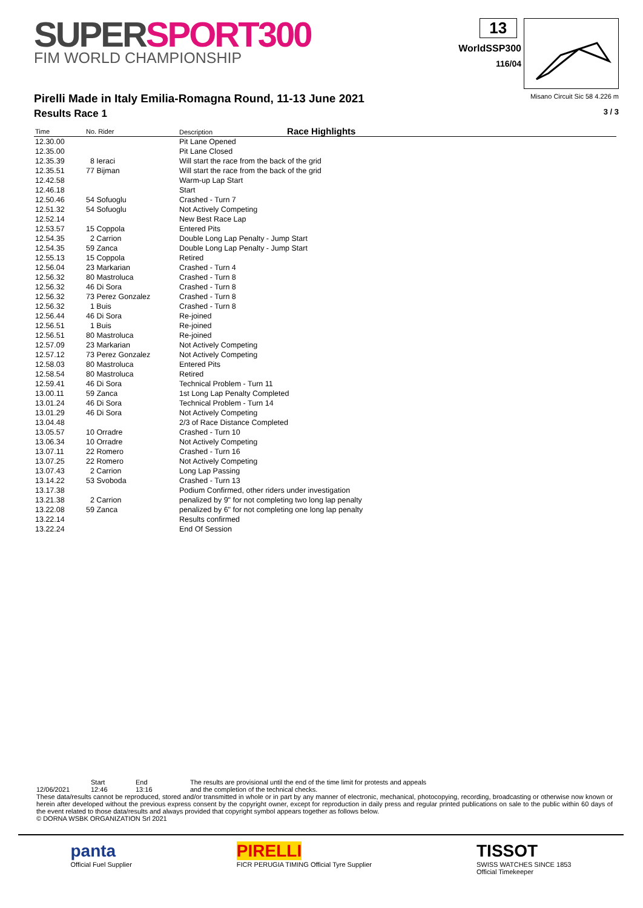SUPERSPORT300
FIM WORLD CHAMPIONSHIP
13
WorldSSP300
116/04
Pirelli Made in Italy Emilia-Romagna Round, 11-13 June 2021
Results Race 1
Misano Circuit Sic 58 4.226 m
3 / 3
| Time | No. Rider | Description Race Highlights |
| --- | --- | --- |
| 12.30.00 | | Pit Lane Opened |
| 12.35.00 | | Pit Lane Closed |
| 12.35.39 | 8 Ieraci | Will start the race from the back of the grid |
| 12.35.51 | 77 Bijman | Will start the race from the back of the grid |
| 12.42.58 | | Warm-up Lap Start |
| 12.46.18 | | Start |
| 12.50.46 | 54 Sofuoglu | Crashed - Turn 7 |
| 12.51.32 | 54 Sofuoglu | Not Actively Competing |
| 12.52.14 | | New Best Race Lap |
| 12.53.57 | 15 Coppola | Entered Pits |
| 12.54.35 | 2 Carrion | Double Long Lap Penalty - Jump Start |
| 12.54.35 | 59 Zanca | Double Long Lap Penalty - Jump Start |
| 12.55.13 | 15 Coppola | Retired |
| 12.56.04 | 23 Markarian | Crashed - Turn 4 |
| 12.56.32 | 80 Mastroluca | Crashed - Turn 8 |
| 12.56.32 | 46 Di Sora | Crashed - Turn 8 |
| 12.56.32 | 73 Perez Gonzalez | Crashed - Turn 8 |
| 12.56.32 | 1 Buis | Crashed - Turn 8 |
| 12.56.44 | 46 Di Sora | Re-joined |
| 12.56.51 | 1 Buis | Re-joined |
| 12.56.51 | 80 Mastroluca | Re-joined |
| 12.57.09 | 23 Markarian | Not Actively Competing |
| 12.57.12 | 73 Perez Gonzalez | Not Actively Competing |
| 12.58.03 | 80 Mastroluca | Entered Pits |
| 12.58.54 | 80 Mastroluca | Retired |
| 12.59.41 | 46 Di Sora | Technical Problem - Turn 11 |
| 13.00.11 | 59 Zanca | 1st Long Lap Penalty Completed |
| 13.01.24 | 46 Di Sora | Technical Problem - Turn 14 |
| 13.01.29 | 46 Di Sora | Not Actively Competing |
| 13.04.48 | | 2/3 of Race Distance Completed |
| 13.05.57 | 10 Orradre | Crashed - Turn 10 |
| 13.06.34 | 10 Orradre | Not Actively Competing |
| 13.07.11 | 22 Romero | Crashed - Turn 16 |
| 13.07.25 | 22 Romero | Not Actively Competing |
| 13.07.43 | 2 Carrion | Long Lap Passing |
| 13.14.22 | 53 Svoboda | Crashed - Turn 13 |
| 13.17.38 | | Podium Confirmed, other riders under investigation |
| 13.21.38 | 2 Carrion | penalized by 9" for not completing two long lap penalty |
| 13.22.08 | 59 Zanca | penalized by 6" for not completing one long lap penalty |
| 13.22.14 | | Results confirmed |
| 13.22.24 | | End Of Session |
12/06/2021 Start
12:46
End
13:16
The results are provisional until the end of the time limit for protests and appeals
and the completion of the technical checks.
These data/results cannot be reproduced, stored and/or transmitted in whole or in part by any manner of electronic, mechanical, photocopying, recording, broadcasting or otherwise now known or herein after developed without the previous express consent by the copyright owner, except for reproduction in daily press and regular printed publications on sale to the public within 60 days of the event related to those data/results and always provided that copyright symbol appears together as follows below.
© DORNA WSBK ORGANIZATION Srl 2021
panta
Official Fuel Supplier
PIRELLI
FICR PERUGIA TIMING Official Tyre Supplier
TISSOT
SWISS WATCHES SINCE 1853
Official Timekeeper